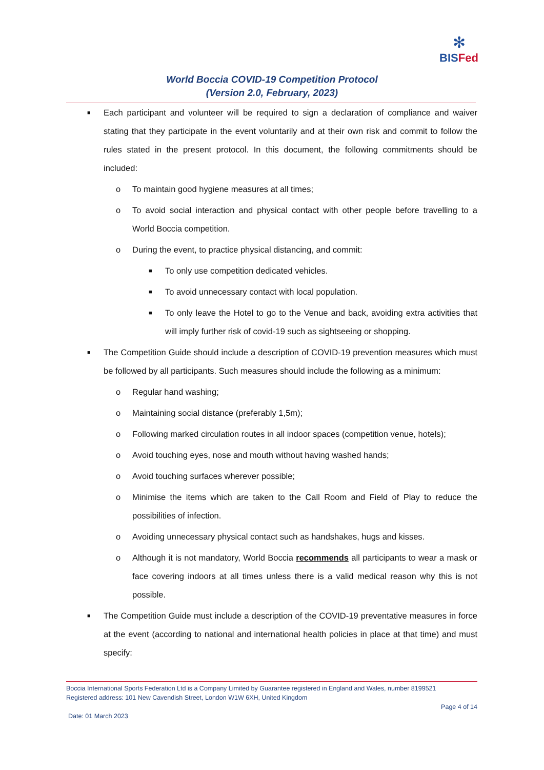✻
BISFed
World Boccia COVID-19 Competition Protocol
(Version 2.0, February, 2023)
■ Each participant and volunteer will be required to sign a declaration of compliance and waiver stating that they participate in the event voluntarily and at their own risk and commit to follow the rules stated in the present protocol. In this document, the following commitments should be included:
o To maintain good hygiene measures at all times;
o To avoid social interaction and physical contact with other people before travelling to a World Boccia competition.
o During the event, to practice physical distancing, and commit:
■ To only use competition dedicated vehicles.
■ To avoid unnecessary contact with local population.
■ To only leave the Hotel to go to the Venue and back, avoiding extra activities that will imply further risk of covid-19 such as sightseeing or shopping.
■ The Competition Guide should include a description of COVID-19 prevention measures which must be followed by all participants. Such measures should include the following as a minimum:
o Regular hand washing;
o Maintaining social distance (preferably 1,5m);
o Following marked circulation routes in all indoor spaces (competition venue, hotels);
o Avoid touching eyes, nose and mouth without having washed hands;
o Avoid touching surfaces wherever possible;
o Minimise the items which are taken to the Call Room and Field of Play to reduce the possibilities of infection.
o Avoiding unnecessary physical contact such as handshakes, hugs and kisses.
o Although it is not mandatory, World Boccia recommends all participants to wear a mask or face covering indoors at all times unless there is a valid medical reason why this is not possible.
■ The Competition Guide must include a description of the COVID-19 preventative measures in force at the event (according to national and international health policies in place at that time) and must specify:
Boccia International Sports Federation Ltd is a Company Limited by Guarantee registered in England and Wales, number 8199521
Registered address: 101 New Cavendish Street, London W1W 6XH, United Kingdom
Page 4 of 14
Date: 01 March 2023